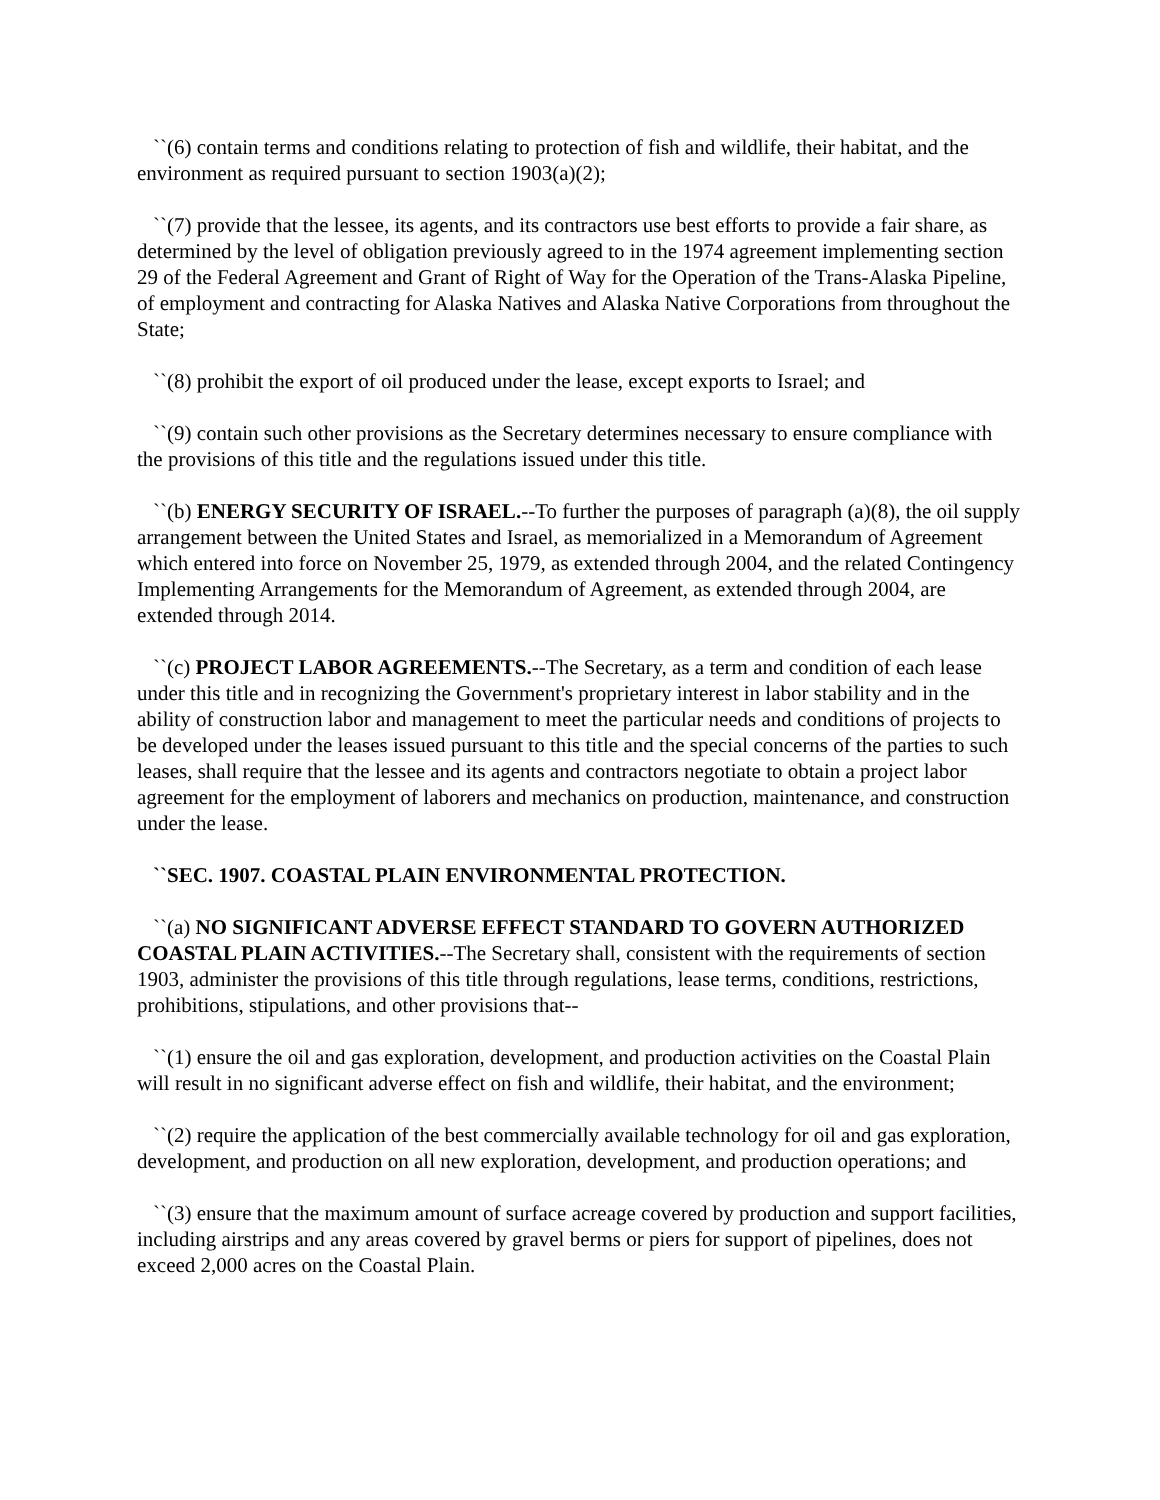``(6) contain terms and conditions relating to protection of fish and wildlife, their habitat, and the environment as required pursuant to section 1903(a)(2);
``(7) provide that the lessee, its agents, and its contractors use best efforts to provide a fair share, as determined by the level of obligation previously agreed to in the 1974 agreement implementing section 29 of the Federal Agreement and Grant of Right of Way for the Operation of the Trans-Alaska Pipeline, of employment and contracting for Alaska Natives and Alaska Native Corporations from throughout the State;
``(8) prohibit the export of oil produced under the lease, except exports to Israel; and
``(9) contain such other provisions as the Secretary determines necessary to ensure compliance with the provisions of this title and the regulations issued under this title.
``(b) ENERGY SECURITY OF ISRAEL.--To further the purposes of paragraph (a)(8), the oil supply arrangement between the United States and Israel, as memorialized in a Memorandum of Agreement which entered into force on November 25, 1979, as extended through 2004, and the related Contingency Implementing Arrangements for the Memorandum of Agreement, as extended through 2004, are extended through 2014.
``(c) PROJECT LABOR AGREEMENTS.--The Secretary, as a term and condition of each lease under this title and in recognizing the Government's proprietary interest in labor stability and in the ability of construction labor and management to meet the particular needs and conditions of projects to be developed under the leases issued pursuant to this title and the special concerns of the parties to such leases, shall require that the lessee and its agents and contractors negotiate to obtain a project labor agreement for the employment of laborers and mechanics on production, maintenance, and construction under the lease.
``SEC. 1907. COASTAL PLAIN ENVIRONMENTAL PROTECTION.
``(a) NO SIGNIFICANT ADVERSE EFFECT STANDARD TO GOVERN AUTHORIZED COASTAL PLAIN ACTIVITIES.--The Secretary shall, consistent with the requirements of section 1903, administer the provisions of this title through regulations, lease terms, conditions, restrictions, prohibitions, stipulations, and other provisions that--
``(1) ensure the oil and gas exploration, development, and production activities on the Coastal Plain will result in no significant adverse effect on fish and wildlife, their habitat, and the environment;
``(2) require the application of the best commercially available technology for oil and gas exploration, development, and production on all new exploration, development, and production operations; and
``(3) ensure that the maximum amount of surface acreage covered by production and support facilities, including airstrips and any areas covered by gravel berms or piers for support of pipelines, does not exceed 2,000 acres on the Coastal Plain.